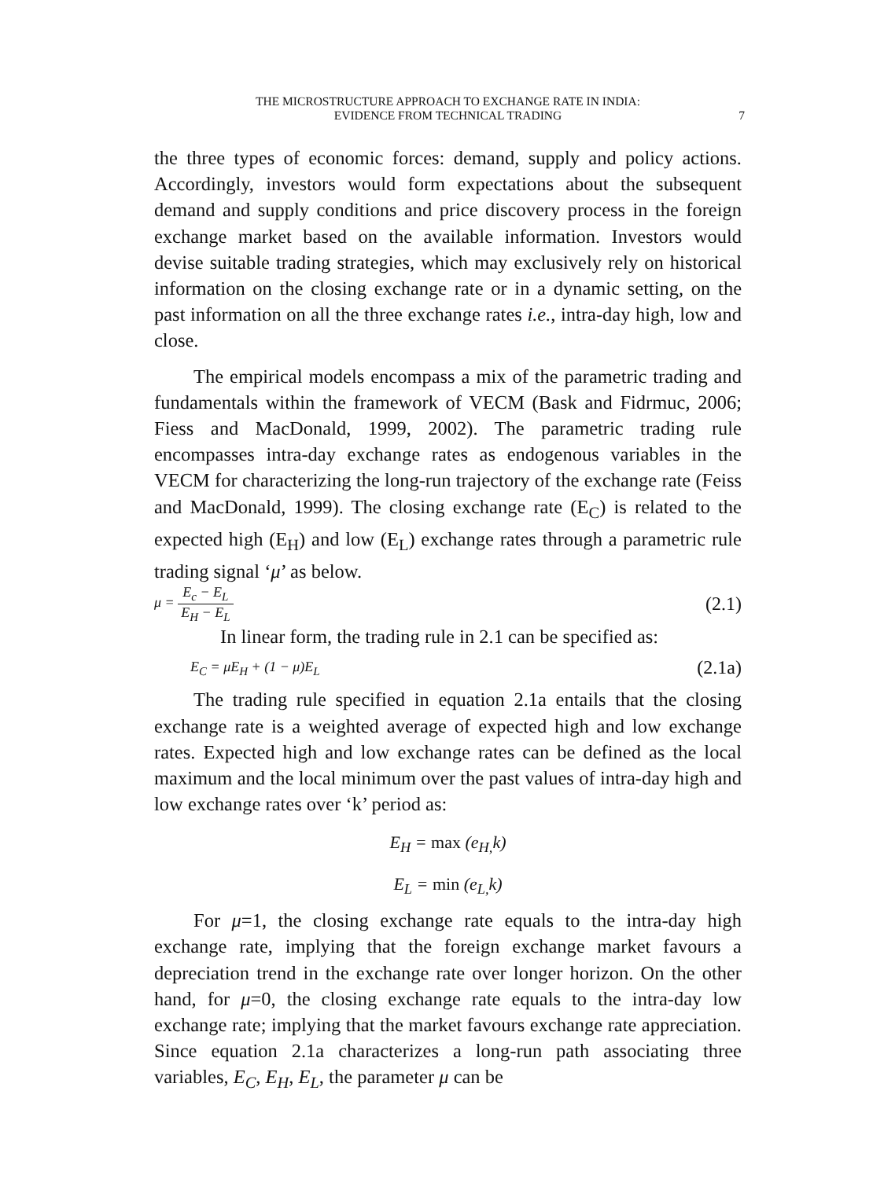THE MICROSTRUCTURE APPROACH TO EXCHANGE RATE IN INDIA:
EVIDENCE FROM TECHNICAL TRADING
7
the three types of economic forces: demand, supply and policy actions. Accordingly, investors would form expectations about the subsequent demand and supply conditions and price discovery process in the foreign exchange market based on the available information. Investors would devise suitable trading strategies, which may exclusively rely on historical information on the closing exchange rate or in a dynamic setting, on the past information on all the three exchange rates i.e., intra-day high, low and close.
The empirical models encompass a mix of the parametric trading and fundamentals within the framework of VECM (Bask and Fidrmuc, 2006; Fiess and MacDonald, 1999, 2002). The parametric trading rule encompasses intra-day exchange rates as endogenous variables in the VECM for characterizing the long-run trajectory of the exchange rate (Feiss and MacDonald, 1999). The closing exchange rate (E<sub>C</sub>) is related to the expected high (E<sub>H</sub>) and low (E<sub>L</sub>) exchange rates through a parametric rule trading signal ‘μ’ as below.
μ = E<sub>c</sub> − E<sub>L</sub> E<sub>H</sub> − E<sub>L</sub>
(2.1)
In linear form, the trading rule in 2.1 can be specified as:
E<sub>C</sub> = μE<sub>H</sub> + (1 − μ)E<sub>L</sub>
(2.1a)
The trading rule specified in equation 2.1a entails that the closing exchange rate is a weighted average of expected high and low exchange rates. Expected high and low exchange rates can be defined as the local maximum and the local minimum over the past values of intra-day high and low exchange rates over ‘k’ period as:
E<sub>H</sub> = max (e<sub>H,</sub>k)
E<sub>L</sub> = min (e<sub>L,</sub>k)
For μ=1, the closing exchange rate equals to the intra-day high exchange rate, implying that the foreign exchange market favours a depreciation trend in the exchange rate over longer horizon. On the other hand, for μ=0, the closing exchange rate equals to the intra-day low exchange rate; implying that the market favours exchange rate appreciation. Since equation 2.1a characterizes a long-run path associating three variables, E<sub>C</sub>, E<sub>H</sub>, E<sub>L</sub>, the parameter μ can be